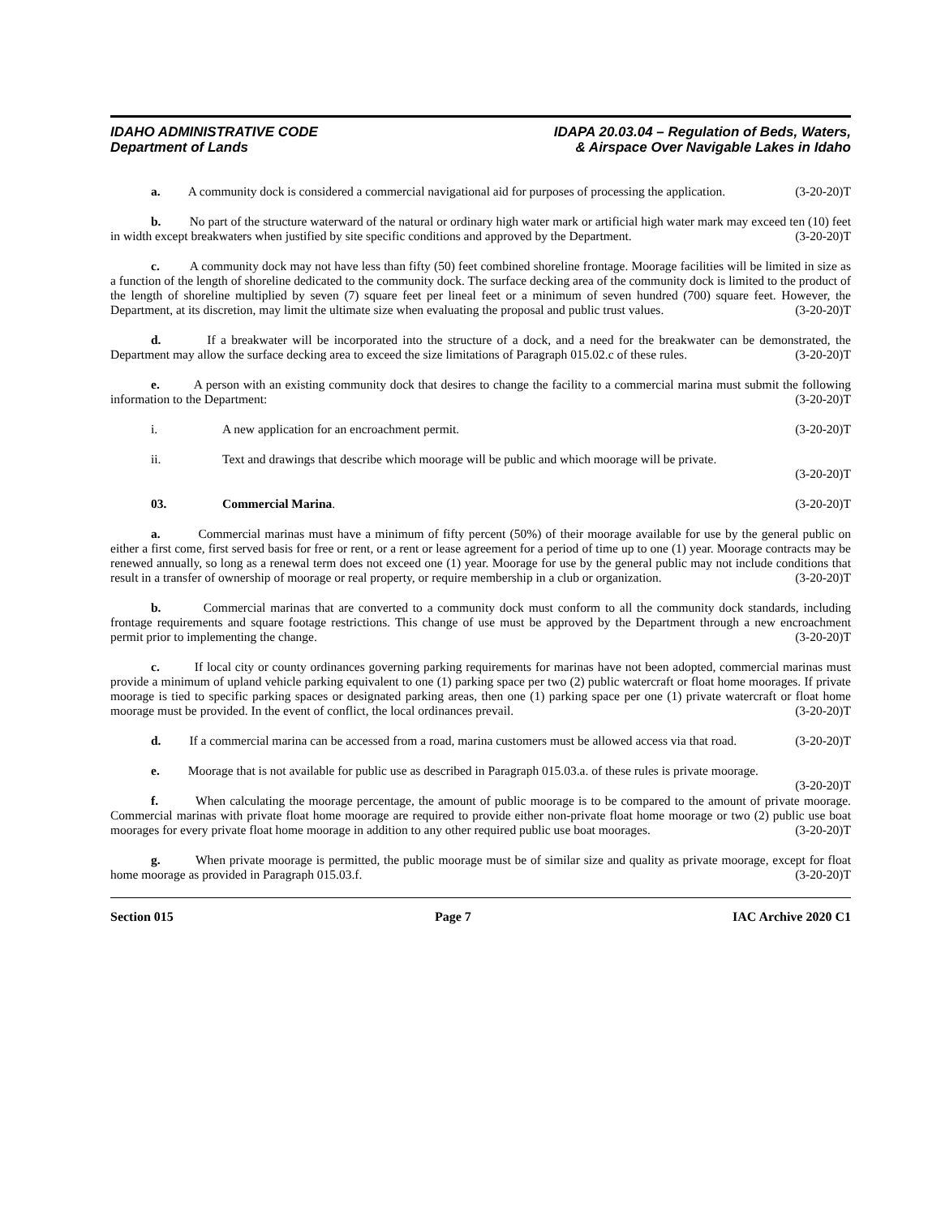IDAHO ADMINISTRATIVE CODE
Department of Lands
IDAPA 20.03.04 – Regulation of Beds, Waters,
& Airspace Over Navigable Lakes in Idaho
a. A community dock is considered a commercial navigational aid for purposes of processing the application. (3-20-20)T
b. No part of the structure waterward of the natural or ordinary high water mark or artificial high water mark may exceed ten (10) feet in width except breakwaters when justified by site specific conditions and approved by the Department. (3-20-20)T
c. A community dock may not have less than fifty (50) feet combined shoreline frontage. Moorage facilities will be limited in size as a function of the length of shoreline dedicated to the community dock. The surface decking area of the community dock is limited to the product of the length of shoreline multiplied by seven (7) square feet per lineal feet or a minimum of seven hundred (700) square feet. However, the Department, at its discretion, may limit the ultimate size when evaluating the proposal and public trust values. (3-20-20)T
d. If a breakwater will be incorporated into the structure of a dock, and a need for the breakwater can be demonstrated, the Department may allow the surface decking area to exceed the size limitations of Paragraph 015.02.c of these rules. (3-20-20)T
e. A person with an existing community dock that desires to change the facility to a commercial marina must submit the following information to the Department: (3-20-20)T
i. A new application for an encroachment permit. (3-20-20)T
ii. Text and drawings that describe which moorage will be public and which moorage will be private.
(3-20-20)T
03. Commercial Marina. (3-20-20)T
a. Commercial marinas must have a minimum of fifty percent (50%) of their moorage available for use by the general public on either a first come, first served basis for free or rent, or a rent or lease agreement for a period of time up to one (1) year. Moorage contracts may be renewed annually, so long as a renewal term does not exceed one (1) year. Moorage for use by the general public may not include conditions that result in a transfer of ownership of moorage or real property, or require membership in a club or organization. (3-20-20)T
b. Commercial marinas that are converted to a community dock must conform to all the community dock standards, including frontage requirements and square footage restrictions. This change of use must be approved by the Department through a new encroachment permit prior to implementing the change. (3-20-20)T
c. If local city or county ordinances governing parking requirements for marinas have not been adopted, commercial marinas must provide a minimum of upland vehicle parking equivalent to one (1) parking space per two (2) public watercraft or float home moorages. If private moorage is tied to specific parking spaces or designated parking areas, then one (1) parking space per one (1) private watercraft or float home moorage must be provided. In the event of conflict, the local ordinances prevail. (3-20-20)T
d. If a commercial marina can be accessed from a road, marina customers must be allowed access via that road. (3-20-20)T
e. Moorage that is not available for public use as described in Paragraph 015.03.a. of these rules is private moorage. (3-20-20)T
f. When calculating the moorage percentage, the amount of public moorage is to be compared to the amount of private moorage. Commercial marinas with private float home moorage are required to provide either non-private float home moorage or two (2) public use boat moorages for every private float home moorage in addition to any other required public use boat moorages. (3-20-20)T
g. When private moorage is permitted, the public moorage must be of similar size and quality as private moorage, except for float home moorage as provided in Paragraph 015.03.f. (3-20-20)T
Section 015 Page 7 IAC Archive 2020 C1